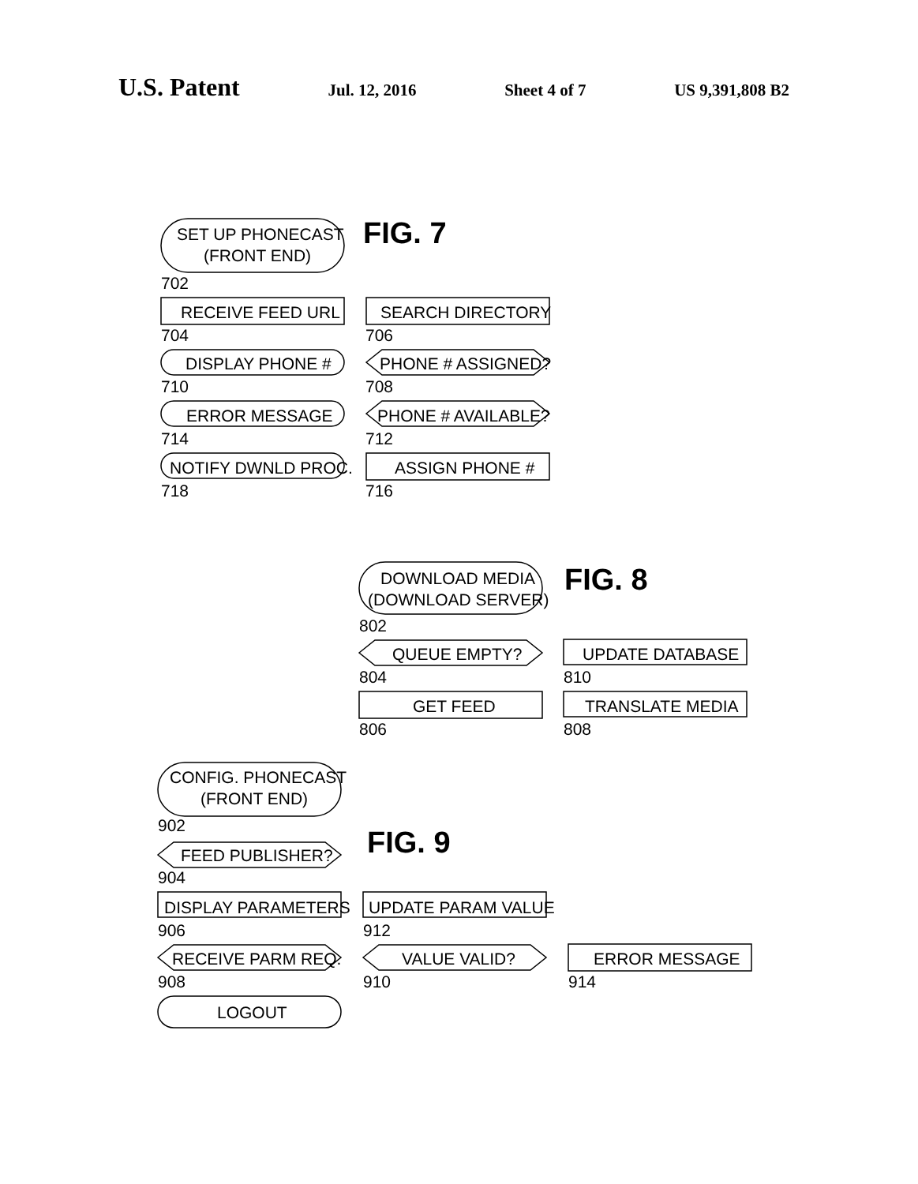U.S. Patent Jul. 12, 2016 Sheet 4 of 7 US 9,391,808 B2
FIG. 7
SET UP PHONECAST
(FRONT END)
702
RECEIVE FEED URL
SEARCH DIRECTORY
704
706
DISPLAY PHONE #
PHONE # ASSIGNED?
710
708
ERROR MESSAGE
PHONE # AVAILABLE?
714
712
NOTIFY DWNLD PROC.
ASSIGN PHONE #
718
716
FIG. 8
DOWNLOAD MEDIA
(DOWNLOAD SERVER)
802
QUEUE EMPTY?
UPDATE DATABASE
804
810
GET FEED
TRANSLATE MEDIA
806
808
FIG. 9
CONFIG. PHONECAST
(FRONT END)
902
FEED PUBLISHER?
904
DISPLAY PARAMETERS
UPDATE PARAM VALUE
906
912
RECEIVE PARM REQ.
VALUE VALID?
ERROR MESSAGE
908
910
914
LOGOUT